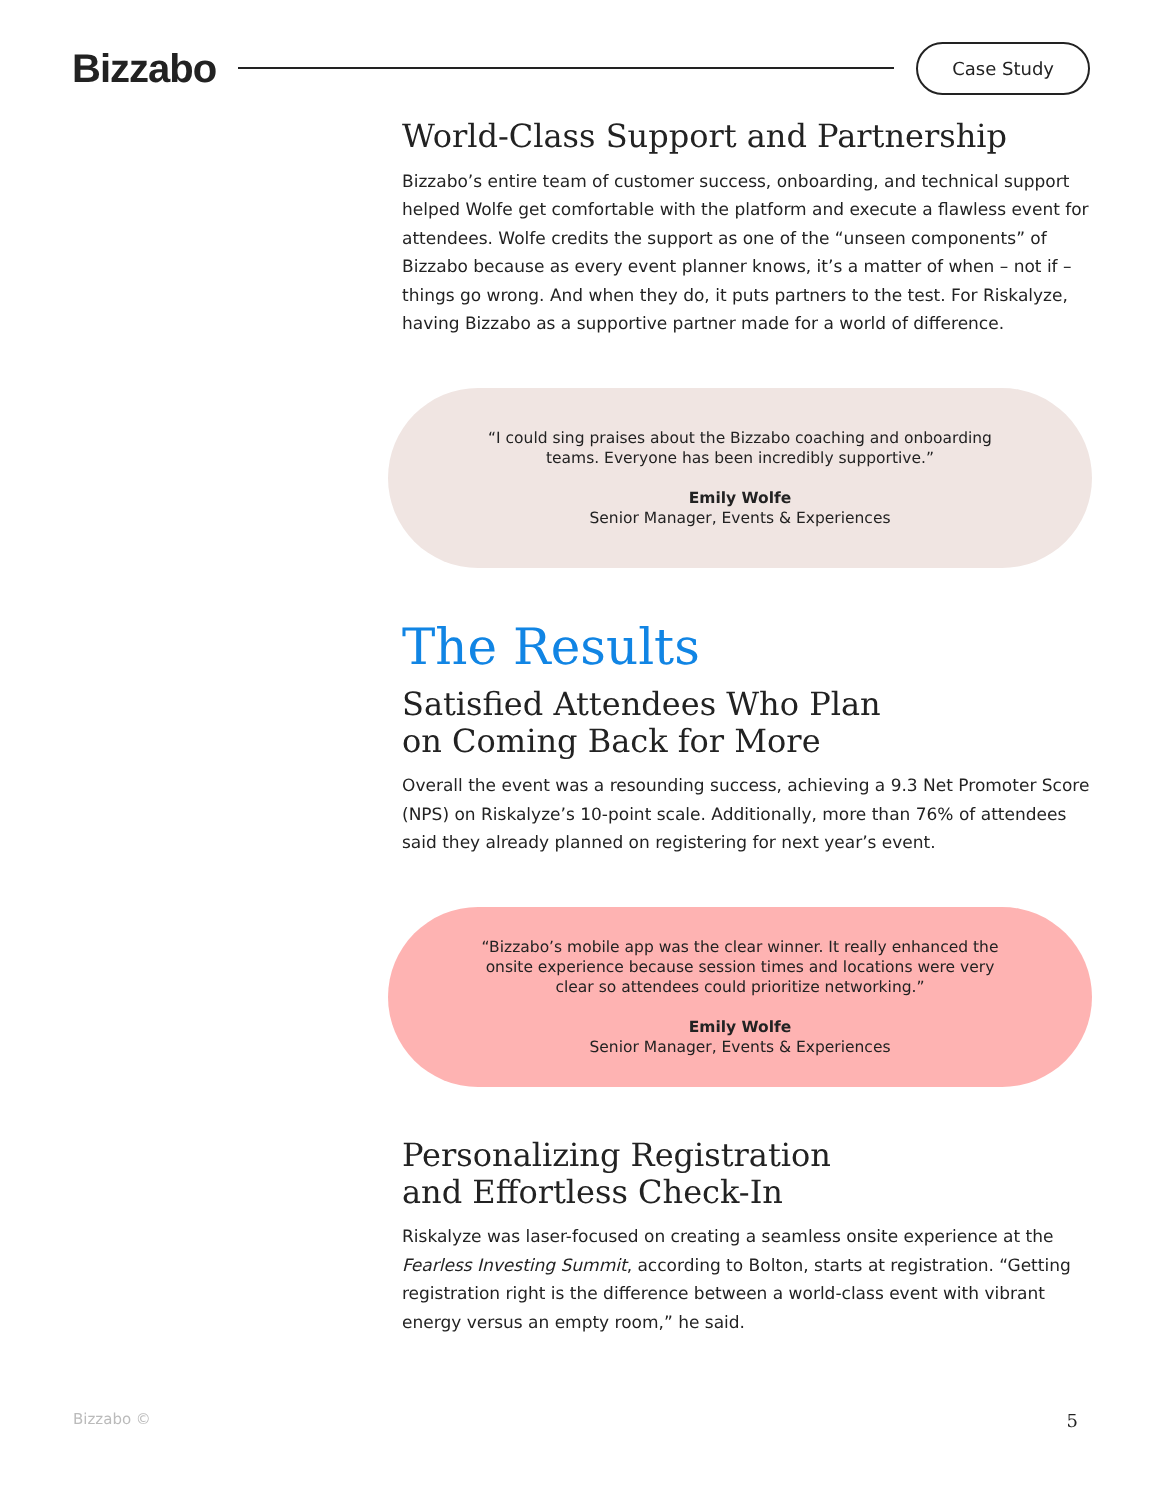Bizzabo
Case Study
World-Class Support and Partnership
Bizzabo’s entire team of customer success, onboarding, and technical support helped Wolfe get comfortable with the platform and execute a flawless event for attendees. Wolfe credits the support as one of the “unseen components” of Bizzabo because as every event planner knows, it’s a matter of when – not if – things go wrong. And when they do, it puts partners to the test. For Riskalyze, having Bizzabo as a supportive partner made for a world of difference.
“I could sing praises about the Bizzabo coaching and onboarding
teams. Everyone has been incredibly supportive.”
Emily Wolfe
Senior Manager, Events & Experiences
The Results
Satisfied Attendees Who Plan
on Coming Back for More
Overall the event was a resounding success, achieving a 9.3 Net Promoter Score (NPS) on Riskalyze’s 10-point scale. Additionally, more than 76% of attendees said they already planned on registering for next year’s event.
“Bizzabo’s mobile app was the clear winner. It really enhanced the
onsite experience because session times and locations were very
clear so attendees could prioritize networking.”
Emily Wolfe
Senior Manager, Events & Experiences
Personalizing Registration
and Effortless Check-In
Riskalyze was laser-focused on creating a seamless onsite experience at the Fearless Investing Summit, according to Bolton, starts at registration. “Getting registration right is the difference between a world-class event with vibrant energy versus an empty room,” he said.
Bizzabo © 5